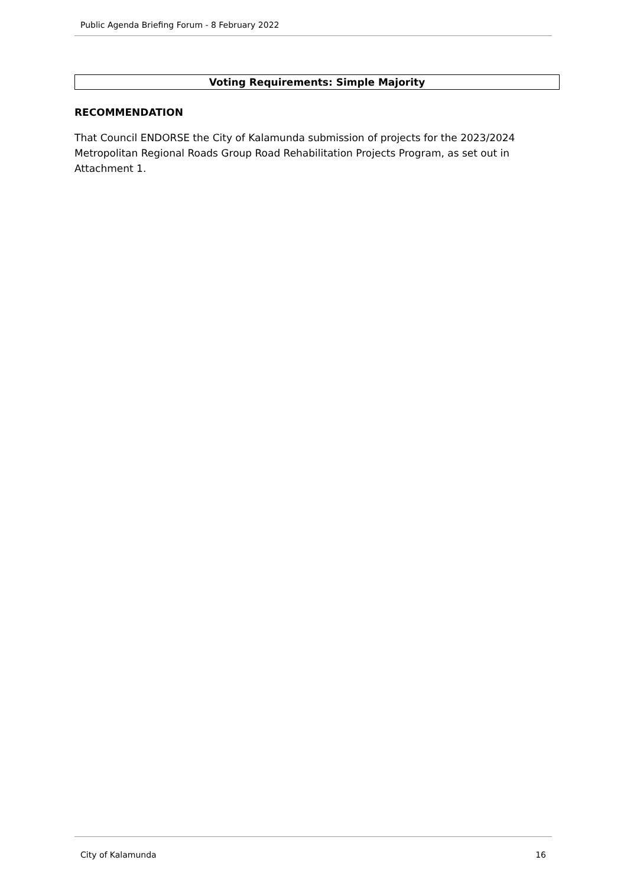Public Agenda Briefing Forum - 8 February 2022
Voting Requirements: Simple Majority
RECOMMENDATION
That Council ENDORSE the City of Kalamunda submission of projects for the 2023/2024 Metropolitan Regional Roads Group Road Rehabilitation Projects Program, as set out in Attachment 1.
City of Kalamunda 16